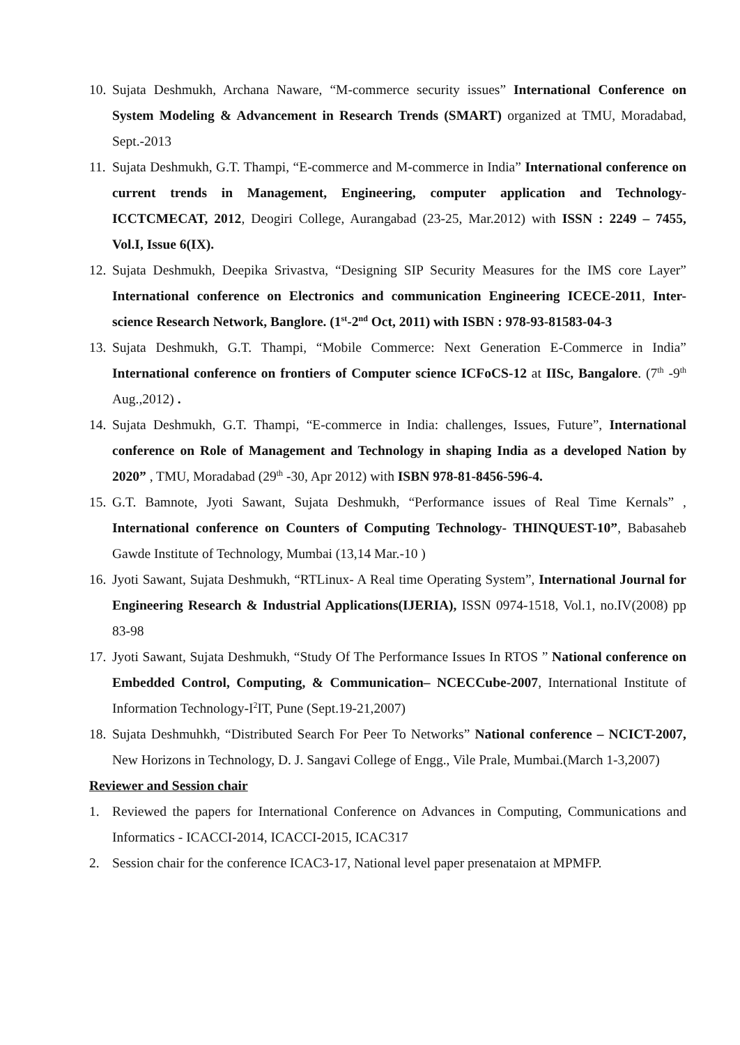10. Sujata Deshmukh, Archana Naware, “M-commerce security issues” International Conference on System Modeling & Advancement in Research Trends (SMART) organized at TMU, Moradabad, Sept.-2013
11. Sujata Deshmukh, G.T. Thampi, “E-commerce and M-commerce in India” International conference on current trends in Management, Engineering, computer application and Technology-ICCTCMECAT, 2012, Deogiri College, Aurangabad (23-25, Mar.2012) with ISSN : 2249 – 7455, Vol.I, Issue 6(IX).
12. Sujata Deshmukh, Deepika Srivastva, “Designing SIP Security Measures for the IMS core Layer” International conference on Electronics and communication Engineering ICECE-2011, Inter-science Research Network, Banglore. (1<sup>st</sup>-2<sup>nd</sup> Oct, 2011) with ISBN : 978-93-81583-04-3
13. Sujata Deshmukh, G.T. Thampi, “Mobile Commerce: Next Generation E-Commerce in India” International conference on frontiers of Computer science ICFoCS-12 at IISc, Bangalore. (7<sup>th</sup> -9<sup>th</sup> Aug.,2012) .
14. Sujata Deshmukh, G.T. Thampi, “E-commerce in India: challenges, Issues, Future”, International conference on Role of Management and Technology in shaping India as a developed Nation by 2020” , TMU, Moradabad (29<sup>th</sup> -30, Apr 2012) with ISBN 978-81-8456-596-4.
15. G.T. Bamnote, Jyoti Sawant, Sujata Deshmukh, “Performance issues of Real Time Kernals” , International conference on Counters of Computing Technology- THINQUEST-10”, Babasaheb Gawde Institute of Technology, Mumbai (13,14 Mar.-10 )
16. Jyoti Sawant, Sujata Deshmukh, “RTLinux- A Real time Operating System”, International Journal for Engineering Research & Industrial Applications(IJERIA), ISSN 0974-1518, Vol.1, no.IV(2008) pp 83-98
17. Jyoti Sawant, Sujata Deshmukh, “Study Of The Performance Issues In RTOS ” National conference on Embedded Control, Computing, & Communication– NCECCube-2007, International Institute of Information Technology-I<sup>2</sup>IT, Pune (Sept.19-21,2007)
18. Sujata Deshmuhkh, “Distributed Search For Peer To Networks” National conference – NCICT-2007, New Horizons in Technology, D. J. Sangavi College of Engg., Vile Prale, Mumbai.(March 1-3,2007)
Reviewer and Session chair
1. Reviewed the papers for International Conference on Advances in Computing, Communications and Informatics - ICACCI-2014, ICACCI-2015, ICAC317
2. Session chair for the conference ICAC3-17, National level paper presenataion at MPMFP.